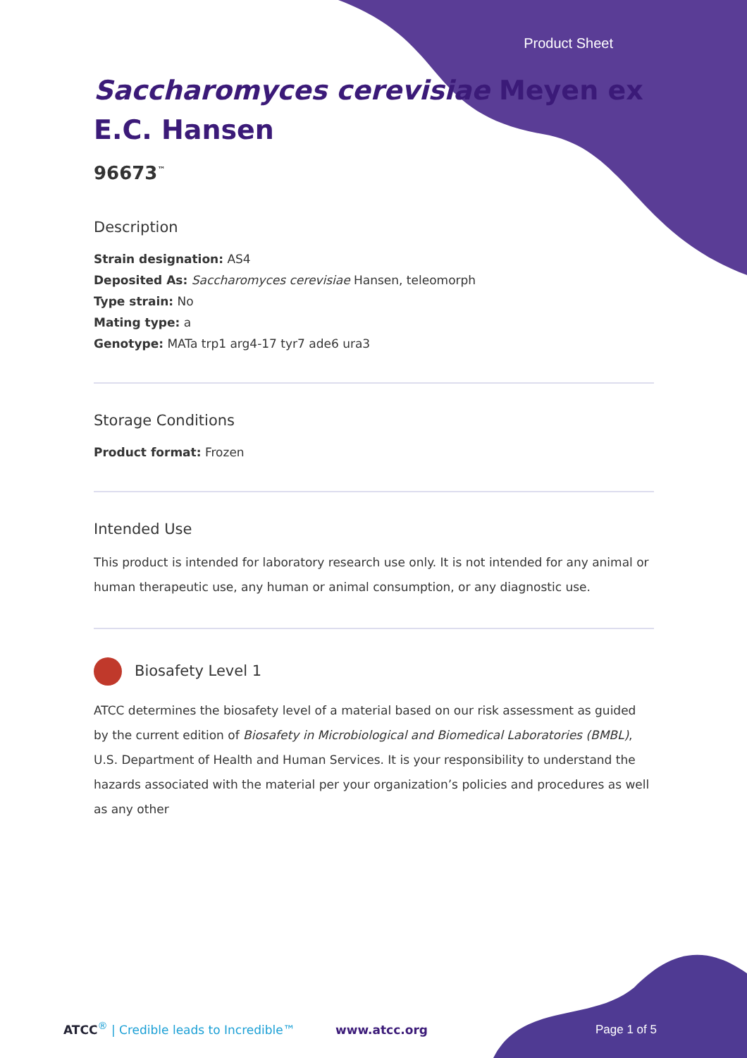Product Sheet
Saccharomyces cerevisiae Meyen ex E.C. Hansen
96673<sup>™</sup>
Description
Strain designation: AS4
Deposited As: Saccharomyces cerevisiae Hansen, teleomorph
Type strain: No
Mating type: a
Genotype: MATa trp1 arg4-17 tyr7 ade6 ura3
Storage Conditions
Product format: Frozen
Intended Use
This product is intended for laboratory research use only. It is not intended for any animal or human therapeutic use, any human or animal consumption, or any diagnostic use.
Biosafety Level 1
ATCC determines the biosafety level of a material based on our risk assessment as guided by the current edition of Biosafety in Microbiological and Biomedical Laboratories (BMBL), U.S. Department of Health and Human Services. It is your responsibility to understand the hazards associated with the material per your organization’s policies and procedures as well as any other
ATCC<sup>®</sup> | Credible leads to Incredible™
www.atcc.org Page 1 of 5